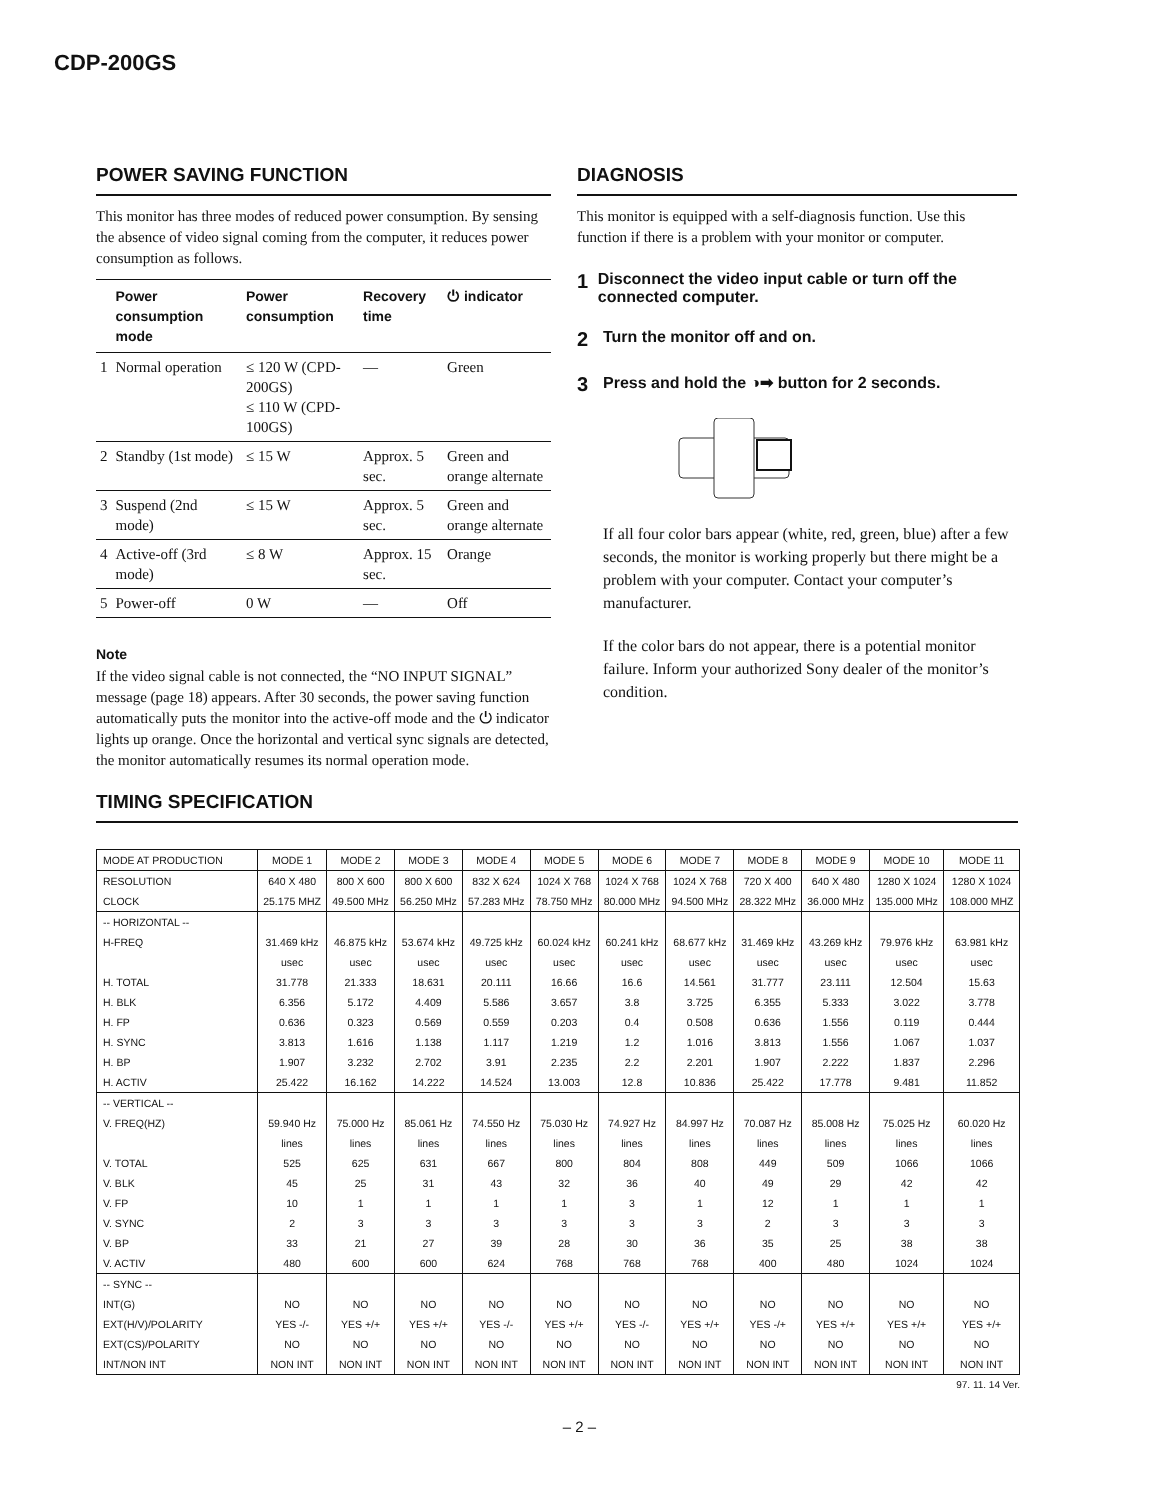CDP-200GS
POWER SAVING FUNCTION
This monitor has three modes of reduced power consumption. By sensing the absence of video signal coming from the computer, it reduces power consumption as follows.
| | Power consumption mode | Power consumption | Recovery time | ⏻ indicator |
| --- | --- | --- | --- | --- |
| 1 | Normal operation | ≤ 120 W (CPD-200GS) ≤ 110 W (CPD-100GS) | — | Green |
| 2 | Standby (1st mode) | ≤ 15 W | Approx. 5 sec. | Green and orange alternate |
| 3 | Suspend (2nd mode) | ≤ 15 W | Approx. 5 sec. | Green and orange alternate |
| 4 | Active-off (3rd mode) | ≤ 8 W | Approx. 15 sec. | Orange |
| 5 | Power-off | 0 W | — | Off |
Note
If the video signal cable is not connected, the “NO INPUT SIGNAL” message (page 18) appears. After 30 seconds, the power saving function automatically puts the monitor into the active-off mode and the ⏻ indicator lights up orange. Once the horizontal and vertical sync signals are detected, the monitor automatically resumes its normal operation mode.
DIAGNOSIS
This monitor is equipped with a self-diagnosis function. Use this function if there is a problem with your monitor or computer.
1
Disconnect the video input cable or turn off the connected computer.
2
Turn the monitor off and on.
3
Press and hold the ◑➡ button for 2 seconds.
If all four color bars appear (white, red, green, blue) after a few seconds, the monitor is working properly but there might be a problem with your computer. Contact your computer’s manufacturer.
If the color bars do not appear, there is a potential monitor failure. Inform your authorized Sony dealer of the monitor’s condition.
TIMING SPECIFICATION
| MODE AT PRODUCTION | MODE 1 | MODE 2 | MODE 3 | MODE 4 | MODE 5 | MODE 6 | MODE 7 | MODE 8 | MODE 9 | MODE 10 | MODE 11 |
| RESOLUTION | 640 X 480 | 800 X 600 | 800 X 600 | 832 X 624 | 1024 X 768 | 1024 X 768 | 1024 X 768 | 720 X 400 | 640 X 480 | 1280 X 1024 | 1280 X 1024 |
| CLOCK | 25.175 MHZ | 49.500 MHz | 56.250 MHz | 57.283 MHz | 78.750 MHz | 80.000 MHz | 94.500 MHz | 28.322 MHz | 36.000 MHz | 135.000 MHz | 108.000 MHZ |
| -- HORIZONTAL -- | | | | | | | | | | | |
| H-FREQ | 31.469 kHz | 46.875 kHz | 53.674 kHz | 49.725 kHz | 60.024 kHz | 60.241 kHz | 68.677 kHz | 31.469 kHz | 43.269 kHz | 79.976 kHz | 63.981 kHz |
| | usec | usec | usec | usec | usec | usec | usec | usec | usec | usec | usec |
| H. TOTAL | 31.778 | 21.333 | 18.631 | 20.111 | 16.66 | 16.6 | 14.561 | 31.777 | 23.111 | 12.504 | 15.63 |
| H. BLK | 6.356 | 5.172 | 4.409 | 5.586 | 3.657 | 3.8 | 3.725 | 6.355 | 5.333 | 3.022 | 3.778 |
| H. FP | 0.636 | 0.323 | 0.569 | 0.559 | 0.203 | 0.4 | 0.508 | 0.636 | 1.556 | 0.119 | 0.444 |
| H. SYNC | 3.813 | 1.616 | 1.138 | 1.117 | 1.219 | 1.2 | 1.016 | 3.813 | 1.556 | 1.067 | 1.037 |
| H. BP | 1.907 | 3.232 | 2.702 | 3.91 | 2.235 | 2.2 | 2.201 | 1.907 | 2.222 | 1.837 | 2.296 |
| H. ACTIV | 25.422 | 16.162 | 14.222 | 14.524 | 13.003 | 12.8 | 10.836 | 25.422 | 17.778 | 9.481 | 11.852 |
| -- VERTICAL -- | | | | | | | | | | | |
| V. FREQ(HZ) | 59.940 Hz | 75.000 Hz | 85.061 Hz | 74.550 Hz | 75.030 Hz | 74.927 Hz | 84.997 Hz | 70.087 Hz | 85.008 Hz | 75.025 Hz | 60.020 Hz |
| | lines | lines | lines | lines | lines | lines | lines | lines | lines | lines | lines |
| V. TOTAL | 525 | 625 | 631 | 667 | 800 | 804 | 808 | 449 | 509 | 1066 | 1066 |
| V. BLK | 45 | 25 | 31 | 43 | 32 | 36 | 40 | 49 | 29 | 42 | 42 |
| V. FP | 10 | 1 | 1 | 1 | 1 | 3 | 1 | 12 | 1 | 1 | 1 |
| V. SYNC | 2 | 3 | 3 | 3 | 3 | 3 | 3 | 2 | 3 | 3 | 3 |
| V. BP | 33 | 21 | 27 | 39 | 28 | 30 | 36 | 35 | 25 | 38 | 38 |
| V. ACTIV | 480 | 600 | 600 | 624 | 768 | 768 | 768 | 400 | 480 | 1024 | 1024 |
| -- SYNC -- | | | | | | | | | | | |
| INT(G) | NO | NO | NO | NO | NO | NO | NO | NO | NO | NO | NO |
| EXT(H/V)/POLARITY | YES -/- | YES +/+ | YES +/+ | YES -/- | YES +/+ | YES -/- | YES +/+ | YES -/+ | YES +/+ | YES +/+ | YES +/+ |
| EXT(CS)/POLARITY | NO | NO | NO | NO | NO | NO | NO | NO | NO | NO | NO |
| INT/NON INT | NON INT | NON INT | NON INT | NON INT | NON INT | NON INT | NON INT | NON INT | NON INT | NON INT | NON INT |
97. 11. 14 Ver.
– 2 –